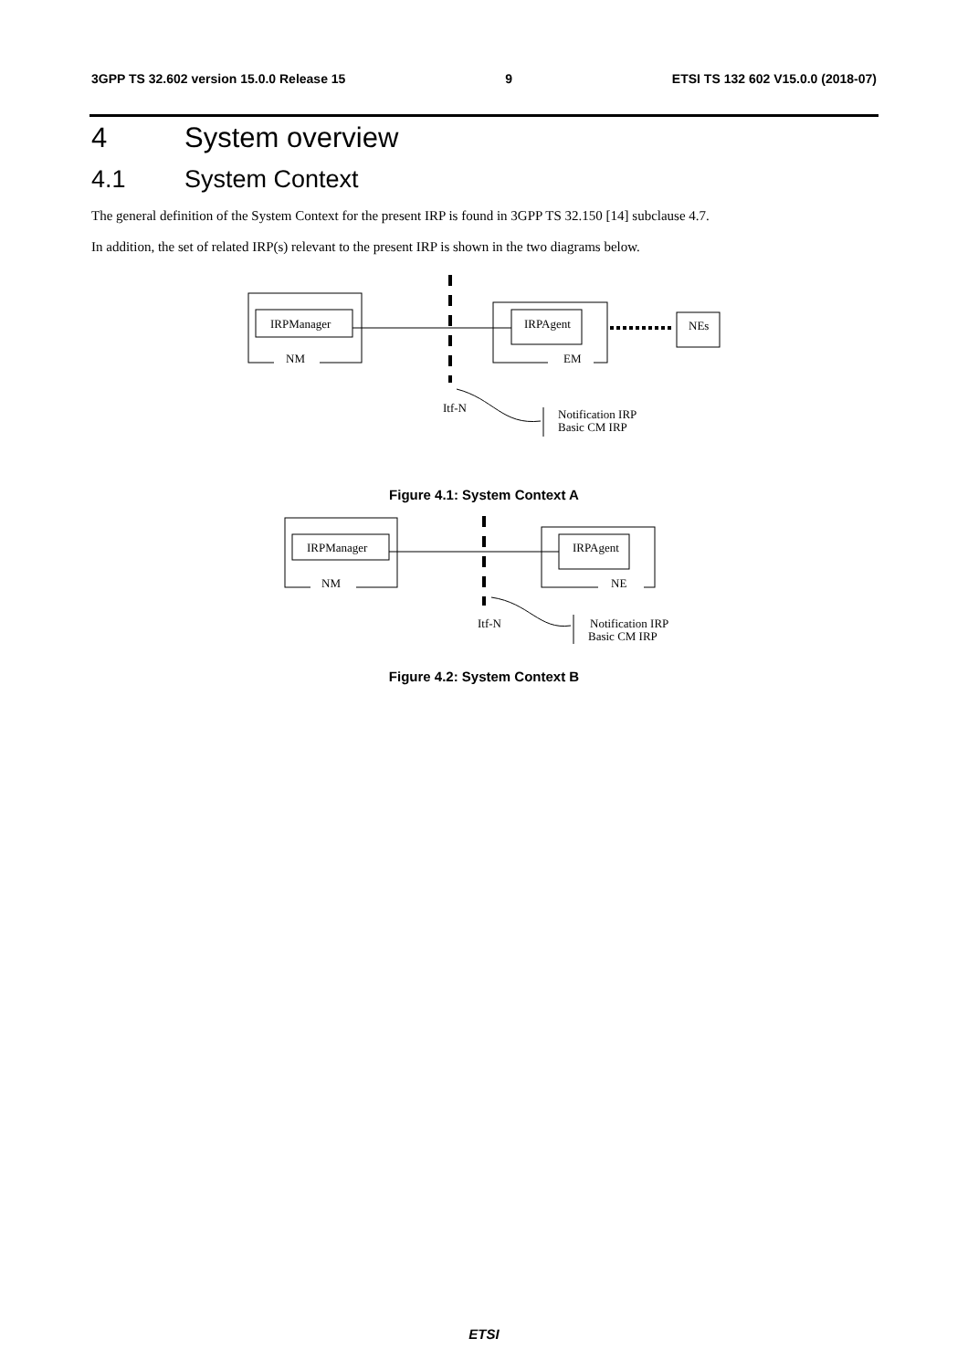3GPP TS 32.602 version 15.0.0 Release 15 9 ETSI TS 132 602 V15.0.0 (2018-07)
4 System overview
4.1 System Context
The general definition of the System Context for the present IRP is found in 3GPP TS 32.150 [14] subclause 4.7.
In addition, the set of related IRP(s) relevant to the present IRP is shown in the two diagrams below.
IRPManager
NM
IRPAgent
EM
NEs
Itf-N
Notification IRP
Basic CM IRP
Figure 4.1: System Context A
IRPManager
NM
IRPAgent
NE
Itf-N
Notification IRP
Basic CM IRP
Figure 4.2: System Context B
ETSI